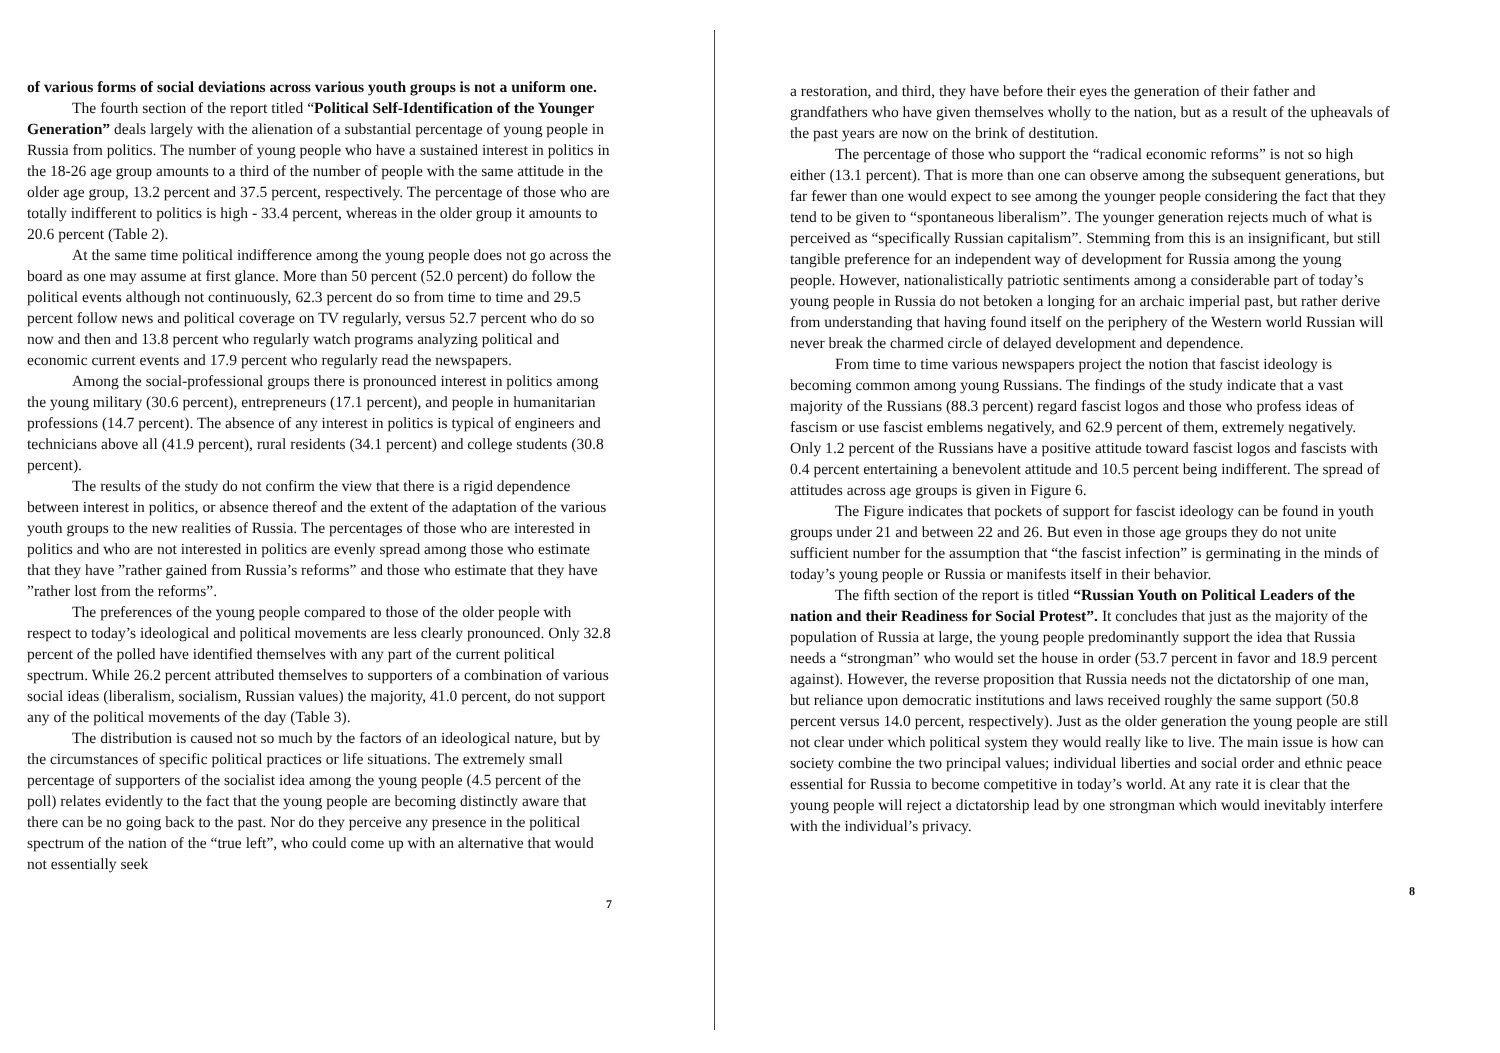of various forms of social deviations across various youth groups is not a uniform one.
The fourth section of the report titled “Political Self-Identification of the Younger Generation” deals largely with the alienation of a substantial percentage of young people in Russia from politics. The number of young people who have a sustained interest in politics in the 18-26 age group amounts to a third of the number of people with the same attitude in the older age group, 13.2 percent and 37.5 percent, respectively. The percentage of those who are totally indifferent to politics is high - 33.4 percent, whereas in the older group it amounts to 20.6 percent (Table 2).
At the same time political indifference among the young people does not go across the board as one may assume at first glance. More than 50 percent (52.0 percent) do follow the political events although not continuously, 62.3 percent do so from time to time and 29.5 percent follow news and political coverage on TV regularly, versus 52.7 percent who do so now and then and 13.8 percent who regularly watch programs analyzing political and economic current events and 17.9 percent who regularly read the newspapers.
Among the social-professional groups there is pronounced interest in politics among the young military (30.6 percent), entrepreneurs (17.1 percent), and people in humanitarian professions (14.7 percent). The absence of any interest in politics is typical of engineers and technicians above all (41.9 percent), rural residents (34.1 percent) and college students (30.8 percent).
The results of the study do not confirm the view that there is a rigid dependence between interest in politics, or absence thereof and the extent of the adaptation of the various youth groups to the new realities of Russia. The percentages of those who are interested in politics and who are not interested in politics are evenly spread among those who estimate that they have ”rather gained from Russia’s reforms” and those who estimate that they have ”rather lost from the reforms”.
The preferences of the young people compared to those of the older people with respect to today’s ideological and political movements are less clearly pronounced. Only 32.8 percent of the polled have identified themselves with any part of the current political spectrum. While 26.2 percent attributed themselves to supporters of a combination of various social ideas (liberalism, socialism, Russian values) the majority, 41.0 percent, do not support any of the political movements of the day (Table 3).
The distribution is caused not so much by the factors of an ideological nature, but by the circumstances of specific political practices or life situations. The extremely small percentage of supporters of the socialist idea among the young people (4.5 percent of the poll) relates evidently to the fact that the young people are becoming distinctly aware that there can be no going back to the past. Nor do they perceive any presence in the political spectrum of the nation of the “true left”, who could come up with an alternative that would not essentially seek
7
a restoration, and third, they have before their eyes the generation of their father and grandfathers who have given themselves wholly to the nation, but as a result of the upheavals of the past years are now on the brink of destitution.
The percentage of those who support the “radical economic reforms” is not so high either (13.1 percent). That is more than one can observe among the subsequent generations, but far fewer than one would expect to see among the younger people considering the fact that they tend to be given to “spontaneous liberalism”. The younger generation rejects much of what is perceived as “specifically Russian capitalism”. Stemming from this is an insignificant, but still tangible preference for an independent way of development for Russia among the young people. However, nationalistically patriotic sentiments among a considerable part of today’s young people in Russia do not betoken a longing for an archaic imperial past, but rather derive from understanding that having found itself on the periphery of the Western world Russian will never break the charmed circle of delayed development and dependence.
From time to time various newspapers project the notion that fascist ideology is becoming common among young Russians. The findings of the study indicate that a vast majority of the Russians (88.3 percent) regard fascist logos and those who profess ideas of fascism or use fascist emblems negatively, and 62.9 percent of them, extremely negatively. Only 1.2 percent of the Russians have a positive attitude toward fascist logos and fascists with 0.4 percent entertaining a benevolent attitude and 10.5 percent being indifferent. The spread of attitudes across age groups is given in Figure 6.
The Figure indicates that pockets of support for fascist ideology can be found in youth groups under 21 and between 22 and 26. But even in those age groups they do not unite sufficient number for the assumption that “the fascist infection” is germinating in the minds of today’s young people or Russia or manifests itself in their behavior.
The fifth section of the report is titled “Russian Youth on Political Leaders of the nation and their Readiness for Social Protest”. It concludes that just as the majority of the population of Russia at large, the young people predominantly support the idea that Russia needs a “strongman” who would set the house in order (53.7 percent in favor and 18.9 percent against). However, the reverse proposition that Russia needs not the dictatorship of one man, but reliance upon democratic institutions and laws received roughly the same support (50.8 percent versus 14.0 percent, respectively). Just as the older generation the young people are still not clear under which political system they would really like to live. The main issue is how can society combine the two principal values; individual liberties and social order and ethnic peace essential for Russia to become competitive in today’s world. At any rate it is clear that the young people will reject a dictatorship lead by one strongman which would inevitably interfere with the individual’s privacy.
8